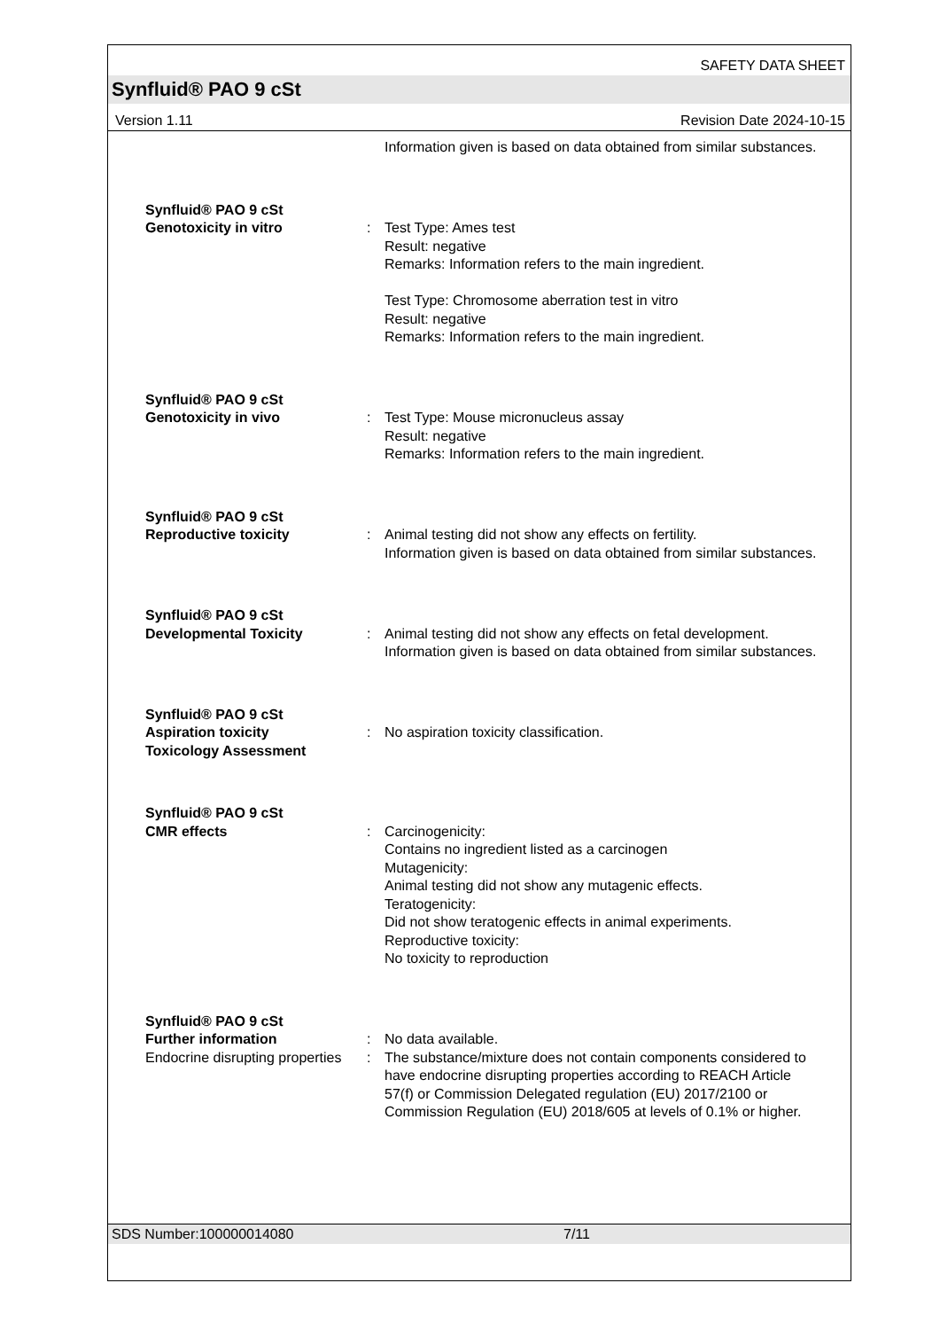SAFETY DATA SHEET
Synfluid® PAO 9 cSt
Version 1.11 Revision Date 2024-10-15
Information given is based on data obtained from similar substances.
Synfluid® PAO 9 cSt
Genotoxicity in vitro : Test Type: Ames test
Result: negative
Remarks: Information refers to the main ingredient.
Test Type: Chromosome aberration test in vitro
Result: negative
Remarks: Information refers to the main ingredient.
Synfluid® PAO 9 cSt
Genotoxicity in vivo : Test Type: Mouse micronucleus assay
Result: negative
Remarks: Information refers to the main ingredient.
Synfluid® PAO 9 cSt
Reproductive toxicity : Animal testing did not show any effects on fertility.
Information given is based on data obtained from similar substances.
Synfluid® PAO 9 cSt
Developmental Toxicity : Animal testing did not show any effects on fetal development.
Information given is based on data obtained from similar substances.
Synfluid® PAO 9 cSt
Aspiration toxicity
Toxicology Assessment
: No aspiration toxicity classification.
Synfluid® PAO 9 cSt
CMR effects : Carcinogenicity:
Contains no ingredient listed as a carcinogen
Mutagenicity:
Animal testing did not show any mutagenic effects.
Teratogenicity:
Did not show teratogenic effects in animal experiments.
Reproductive toxicity:
No toxicity to reproduction
Synfluid® PAO 9 cSt
Further information : No data available.
Endocrine disrupting properties
: The substance/mixture does not contain components considered to have endocrine disrupting properties according to REACH Article 57(f) or Commission Delegated regulation (EU) 2017/2100 or Commission Regulation (EU) 2018/605 at levels of 0.1% or higher.
SDS Number:100000014080 7/11